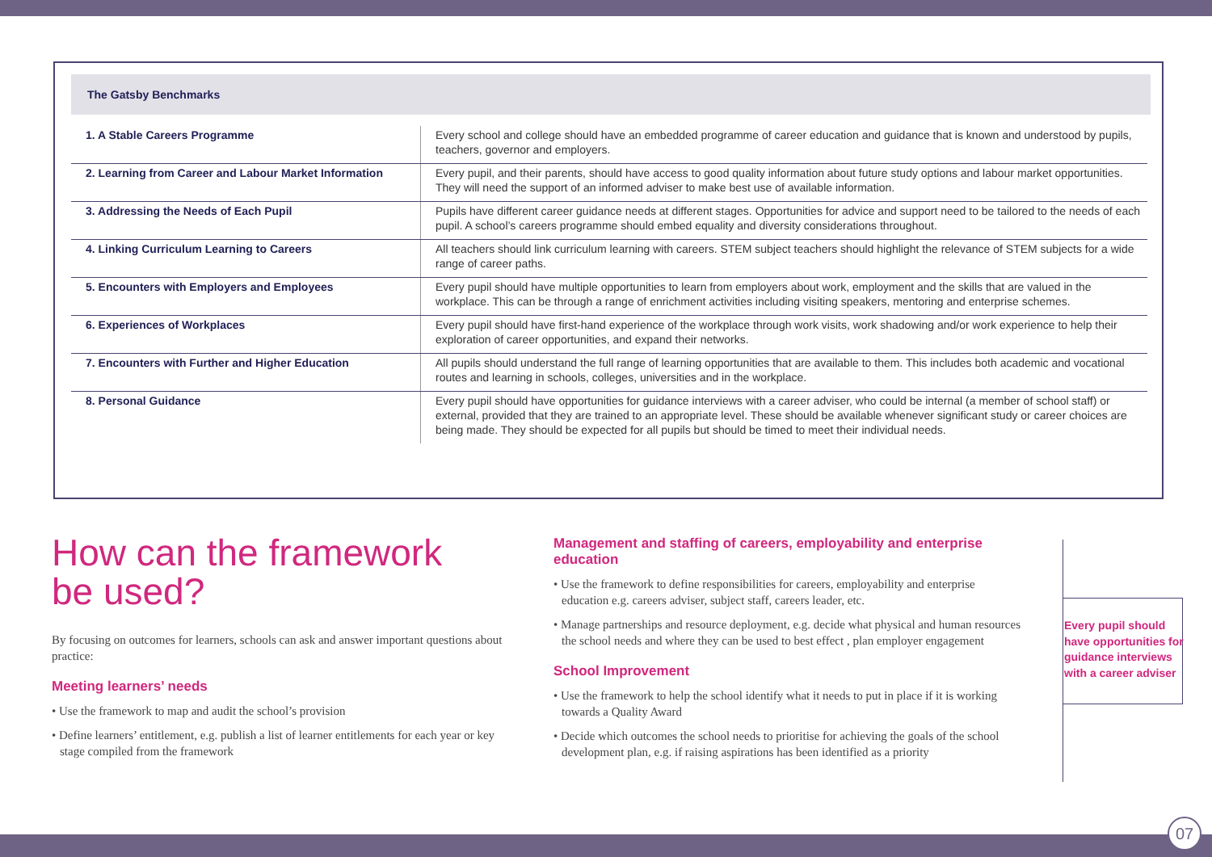The Gatsby Benchmarks
| 1. A Stable Careers Programme | Every school and college should have an embedded programme of career education and guidance that is known and understood by pupils, teachers, governor and employers. |
| 2. Learning from Career and Labour Market Information | Every pupil, and their parents, should have access to good quality information about future study options and labour market opportunities. They will need the support of an informed adviser to make best use of available information. |
| 3. Addressing the Needs of Each Pupil | Pupils have different career guidance needs at different stages. Opportunities for advice and support need to be tailored to the needs of each pupil. A school’s careers programme should embed equality and diversity considerations throughout. |
| 4. Linking Curriculum Learning to Careers | All teachers should link curriculum learning with careers. STEM subject teachers should highlight the relevance of STEM subjects for a wide range of career paths. |
| 5. Encounters with Employers and Employees | Every pupil should have multiple opportunities to learn from employers about work, employment and the skills that are valued in the workplace. This can be through a range of enrichment activities including visiting speakers, mentoring and enterprise schemes. |
| 6. Experiences of Workplaces | Every pupil should have first-hand experience of the workplace through work visits, work shadowing and/or work experience to help their exploration of career opportunities, and expand their networks. |
| 7. Encounters with Further and Higher Education | All pupils should understand the full range of learning opportunities that are available to them. This includes both academic and vocational routes and learning in schools, colleges, universities and in the workplace. |
| 8. Personal Guidance | Every pupil should have opportunities for guidance interviews with a career adviser, who could be internal (a member of school staff) or external, provided that they are trained to an appropriate level. These should be available whenever significant study or career choices are being made. They should be expected for all pupils but should be timed to meet their individual needs. |
How can the framework
be used?
By focusing on outcomes for learners, schools can ask and answer important questions about practice:
Meeting learners’ needs
• Use the framework to map and audit the school’s provision
• Define learners’ entitlement, e.g. publish a list of learner entitlements for each year or key stage compiled from the framework
Management and staffing of careers, employability and enterprise education
• Use the framework to define responsibilities for careers, employability and enterprise education e.g. careers adviser, subject staff, careers leader, etc.
• Manage partnerships and resource deployment, e.g. decide what physical and human resources the school needs and where they can be used to best effect , plan employer engagement
School Improvement
• Use the framework to help the school identify what it needs to put in place if it is working towards a Quality Award
• Decide which outcomes the school needs to prioritise for achieving the goals of the school development plan, e.g. if raising aspirations has been identified as a priority
Every pupil should
have opportunities for
guidance interviews
with a career adviser
07